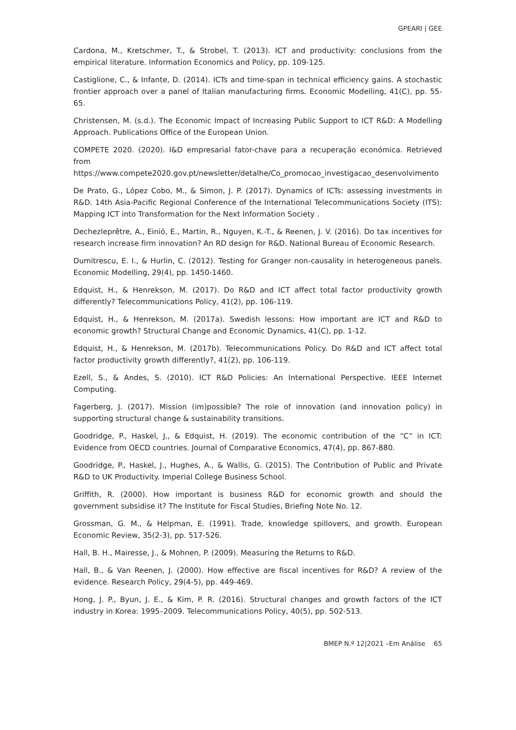GPEARI | GEE
Cardona, M., Kretschmer, T., & Strobel, T. (2013). ICT and productivity: conclusions from the empirical literature. Information Economics and Policy, pp. 109-125.
Castiglione, C., & Infante, D. (2014). ICTs and time-span in technical efficiency gains. A stochastic frontier approach over a panel of Italian manufacturing firms. Economic Modelling, 41(C), pp. 55-65.
Christensen, M. (s.d.). The Economic Impact of Increasing Public Support to ICT R&D: A Modelling Approach. Publications Office of the European Union.
COMPETE 2020. (2020). I&D empresarial fator-chave para a recuperação económica. Retrieved from https://www.compete2020.gov.pt/newsletter/detalhe/Co_promocao_investigacao_desenvolvimento
De Prato, G., López Cobo, M., & Simon, J. P. (2017). Dynamics of ICTs: assessing investments in R&D. 14th Asia-Pacific Regional Conference of the International Telecommunications Society (ITS): Mapping ICT into Transformation for the Next Information Society .
Dechezleprêtre, A., Einiö, E., Martin, R., Nguyen, K.-T., & Reenen, J. V. (2016). Do tax incentives for research increase firm innovation? An RD design for R&D. National Bureau of Economic Research.
Dumitrescu, E. I., & Hurlin, C. (2012). Testing for Granger non-causality in heterogeneous panels. Economic Modelling, 29(4), pp. 1450-1460.
Edquist, H., & Henrekson, M. (2017). Do R&D and ICT affect total factor productivity growth differently? Telecommunications Policy, 41(2), pp. 106-119.
Edquist, H., & Henrekson, M. (2017a). Swedish lessons: How important are ICT and R&D to economic growth? Structural Change and Economic Dynamics, 41(C), pp. 1-12.
Edquist, H., & Henrekson, M. (2017b). Telecommunications Policy. Do R&D and ICT affect total factor productivity growth differently?, 41(2), pp. 106-119.
Ezell, S., & Andes, S. (2010). ICT R&D Policies: An International Perspective. IEEE Internet Computing.
Fagerberg, J. (2017). Mission (im)possible? The role of innovation (and innovation policy) in supporting structural change & sustainability transitions.
Goodridge, P., Haskel, J., & Edquist, H. (2019). The economic contribution of the “C” in ICT: Evidence from OECD countries. Journal of Comparative Economics, 47(4), pp. 867-880.
Goodridge, P., Haskel, J., Hughes, A., & Wallis, G. (2015). The Contribution of Public and Private R&D to UK Productivity. Imperial College Business School.
Griffith, R. (2000). How important is business R&D for economic growth and should the government subsidise it? The Institute for Fiscal Studies, Briefing Note No. 12.
Grossman, G. M., & Helpman, E. (1991). Trade, knowledge spillovers, and growth. European Economic Review, 35(2-3), pp. 517-526.
Hall, B. H., Mairesse, J., & Mohnen, P. (2009). Measuring the Returns to R&D.
Hall, B., & Van Reenen, J. (2000). How effective are fiscal incentives for R&D? A review of the evidence. Research Policy, 29(4-5), pp. 449-469.
Hong, J. P., Byun, J. E., & Kim, P. R. (2016). Structural changes and growth factors of the ICT industry in Korea: 1995–2009. Telecommunications Policy, 40(5), pp. 502-513.
BMEP N.º 12|2021 –Em Análise 65